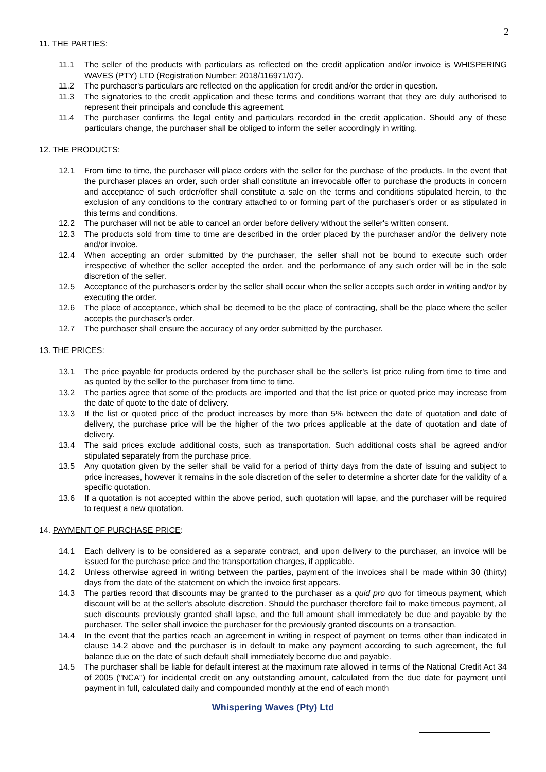2
11. THE PARTIES:
11.1 The seller of the products with particulars as reflected on the credit application and/or invoice is WHISPERING WAVES (PTY) LTD (Registration Number: 2018/116971/07).
11.2 The purchaser's particulars are reflected on the application for credit and/or the order in question.
11.3 The signatories to the credit application and these terms and conditions warrant that they are duly authorised to represent their principals and conclude this agreement.
11.4 The purchaser confirms the legal entity and particulars recorded in the credit application. Should any of these particulars change, the purchaser shall be obliged to inform the seller accordingly in writing.
12. THE PRODUCTS:
12.1 From time to time, the purchaser will place orders with the seller for the purchase of the products. In the event that the purchaser places an order, such order shall constitute an irrevocable offer to purchase the products in concern and acceptance of such order/offer shall constitute a sale on the terms and conditions stipulated herein, to the exclusion of any conditions to the contrary attached to or forming part of the purchaser's order or as stipulated in this terms and conditions.
12.2 The purchaser will not be able to cancel an order before delivery without the seller's written consent.
12.3 The products sold from time to time are described in the order placed by the purchaser and/or the delivery note and/or invoice.
12.4 When accepting an order submitted by the purchaser, the seller shall not be bound to execute such order irrespective of whether the seller accepted the order, and the performance of any such order will be in the sole discretion of the seller.
12.5 Acceptance of the purchaser's order by the seller shall occur when the seller accepts such order in writing and/or by executing the order.
12.6 The place of acceptance, which shall be deemed to be the place of contracting, shall be the place where the seller accepts the purchaser's order.
12.7 The purchaser shall ensure the accuracy of any order submitted by the purchaser.
13. THE PRICES:
13.1 The price payable for products ordered by the purchaser shall be the seller's list price ruling from time to time and as quoted by the seller to the purchaser from time to time.
13.2 The parties agree that some of the products are imported and that the list price or quoted price may increase from the date of quote to the date of delivery.
13.3 If the list or quoted price of the product increases by more than 5% between the date of quotation and date of delivery, the purchase price will be the higher of the two prices applicable at the date of quotation and date of delivery.
13.4 The said prices exclude additional costs, such as transportation. Such additional costs shall be agreed and/or stipulated separately from the purchase price.
13.5 Any quotation given by the seller shall be valid for a period of thirty days from the date of issuing and subject to price increases, however it remains in the sole discretion of the seller to determine a shorter date for the validity of a specific quotation.
13.6 If a quotation is not accepted within the above period, such quotation will lapse, and the purchaser will be required to request a new quotation.
14. PAYMENT OF PURCHASE PRICE:
14.1 Each delivery is to be considered as a separate contract, and upon delivery to the purchaser, an invoice will be issued for the purchase price and the transportation charges, if applicable.
14.2 Unless otherwise agreed in writing between the parties, payment of the invoices shall be made within 30 (thirty) days from the date of the statement on which the invoice first appears.
14.3 The parties record that discounts may be granted to the purchaser as a quid pro quo for timeous payment, which discount will be at the seller's absolute discretion. Should the purchaser therefore fail to make timeous payment, all such discounts previously granted shall lapse, and the full amount shall immediately be due and payable by the purchaser. The seller shall invoice the purchaser for the previously granted discounts on a transaction.
14.4 In the event that the parties reach an agreement in writing in respect of payment on terms other than indicated in clause 14.2 above and the purchaser is in default to make any payment according to such agreement, the full balance due on the date of such default shall immediately become due and payable.
14.5 The purchaser shall be liable for default interest at the maximum rate allowed in terms of the National Credit Act 34 of 2005 ("NCA") for incidental credit on any outstanding amount, calculated from the due date for payment until payment in full, calculated daily and compounded monthly at the end of each month
Whispering Waves (Pty) Ltd